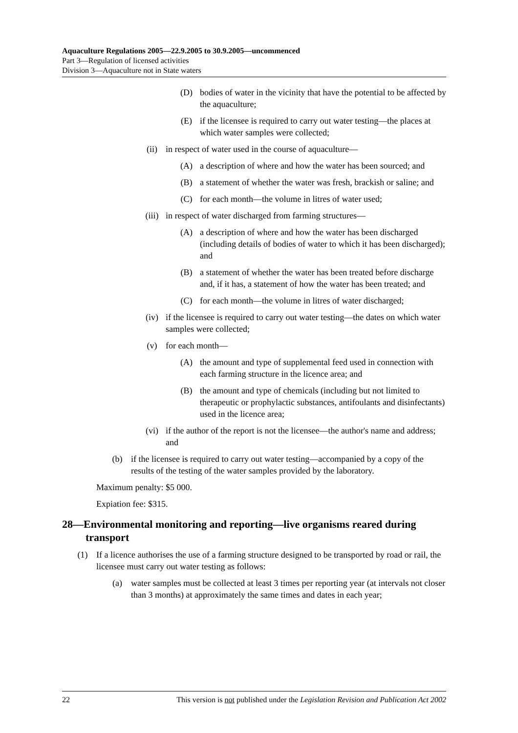Aquaculture Regulations 2005—22.9.2005 to 30.9.2005—uncommenced
Part 3—Regulation of licensed activities
Division 3—Aquaculture not in State waters
(D) bodies of water in the vicinity that have the potential to be affected by the aquaculture;
(E) if the licensee is required to carry out water testing—the places at which water samples were collected;
(ii) in respect of water used in the course of aquaculture—
(A) a description of where and how the water has been sourced; and
(B) a statement of whether the water was fresh, brackish or saline; and
(C) for each month—the volume in litres of water used;
(iii) in respect of water discharged from farming structures—
(A) a description of where and how the water has been discharged (including details of bodies of water to which it has been discharged); and
(B) a statement of whether the water has been treated before discharge and, if it has, a statement of how the water has been treated; and
(C) for each month—the volume in litres of water discharged;
(iv) if the licensee is required to carry out water testing—the dates on which water samples were collected;
(v) for each month—
(A) the amount and type of supplemental feed used in connection with each farming structure in the licence area; and
(B) the amount and type of chemicals (including but not limited to therapeutic or prophylactic substances, antifoulants and disinfectants) used in the licence area;
(vi) if the author of the report is not the licensee—the author's name and address; and
(b) if the licensee is required to carry out water testing—accompanied by a copy of the results of the testing of the water samples provided by the laboratory.
Maximum penalty: $5 000.
Expiation fee: $315.
28—Environmental monitoring and reporting—live organisms reared during transport
(1) If a licence authorises the use of a farming structure designed to be transported by road or rail, the licensee must carry out water testing as follows:
(a) water samples must be collected at least 3 times per reporting year (at intervals not closer than 3 months) at approximately the same times and dates in each year;
22 This version is not published under the Legislation Revision and Publication Act 2002